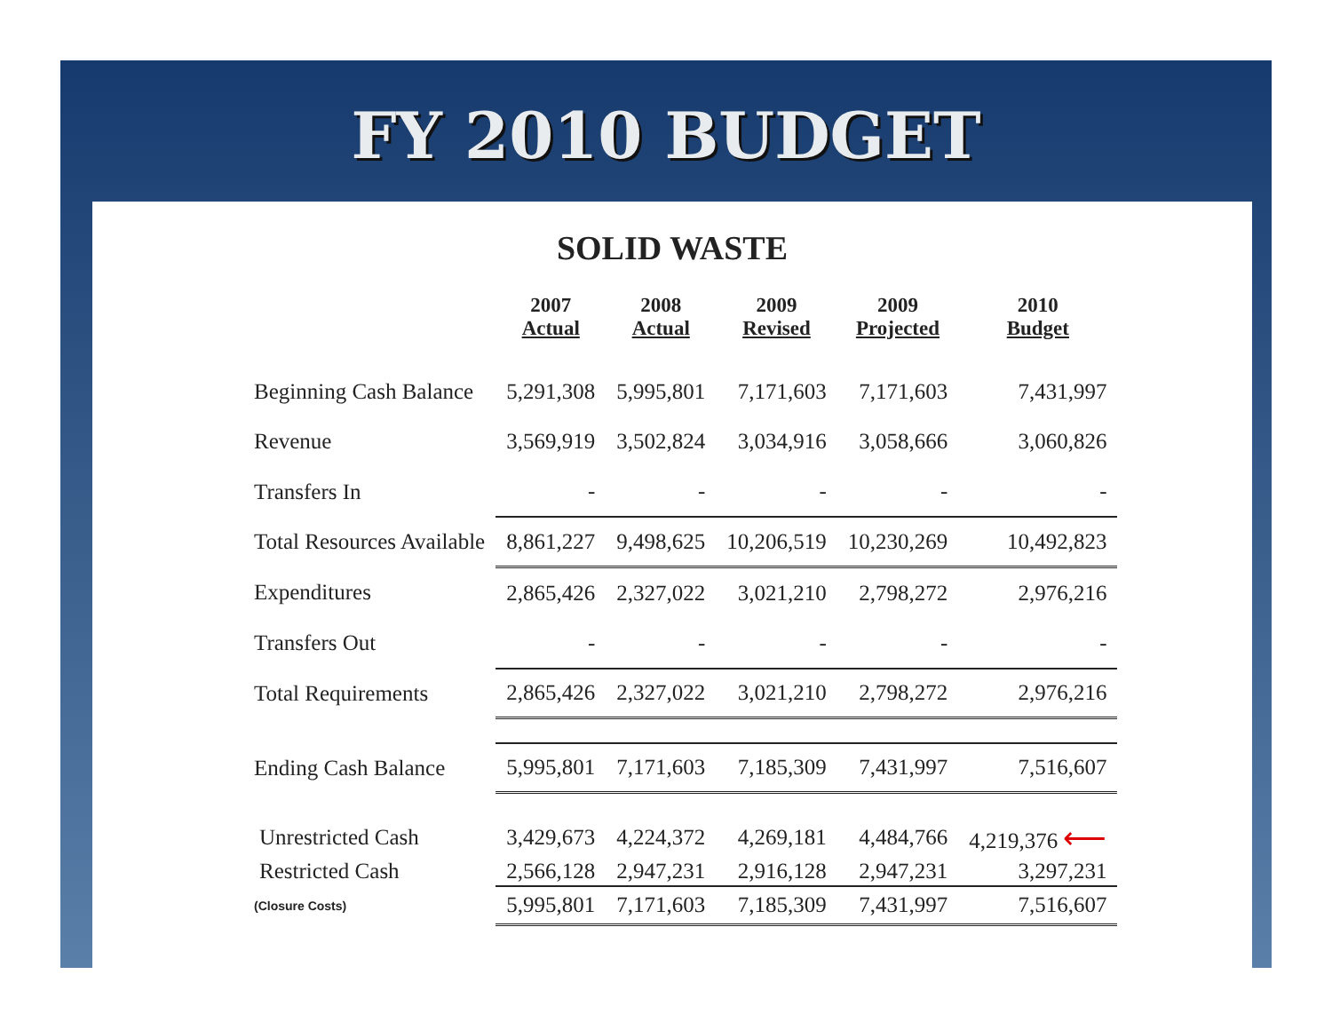FY 2010 BUDGET
SOLID WASTE
| | 2007 Actual | 2008 Actual | 2009 Revised | 2009 Projected | 2010 Budget |
| --- | --- | --- | --- | --- | --- |
| Beginning Cash Balance | 5,291,308 | 5,995,801 | 7,171,603 | 7,171,603 | 7,431,997 |
| Revenue | 3,569,919 | 3,502,824 | 3,034,916 | 3,058,666 | 3,060,826 |
| Transfers In | - | - | - | - | - |
| Total Resources Available | 8,861,227 | 9,498,625 | 10,206,519 | 10,230,269 | 10,492,823 |
| Expenditures | 2,865,426 | 2,327,022 | 3,021,210 | 2,798,272 | 2,976,216 |
| Transfers Out | - | - | - | - | - |
| Total Requirements | 2,865,426 | 2,327,022 | 3,021,210 | 2,798,272 | 2,976,216 |
| Ending Cash Balance | 5,995,801 | 7,171,603 | 7,185,309 | 7,431,997 | 7,516,607 |
| Unrestricted Cash | 3,429,673 | 4,224,372 | 4,269,181 | 4,484,766 | 4,219,376 ⟵ |
| Restricted Cash | 2,566,128 | 2,947,231 | 2,916,128 | 2,947,231 | 3,297,231 |
| (Closure Costs) | 5,995,801 | 7,171,603 | 7,185,309 | 7,431,997 | 7,516,607 |